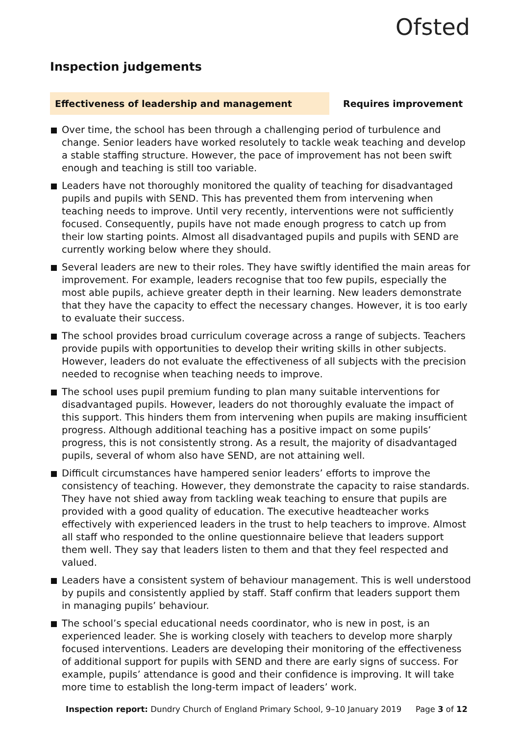Ofsted
Inspection judgements
Effectiveness of leadership and management
Requires improvement
Over time, the school has been through a challenging period of turbulence and change. Senior leaders have worked resolutely to tackle weak teaching and develop a stable staffing structure. However, the pace of improvement has not been swift enough and teaching is still too variable.
Leaders have not thoroughly monitored the quality of teaching for disadvantaged pupils and pupils with SEND. This has prevented them from intervening when teaching needs to improve. Until very recently, interventions were not sufficiently focused. Consequently, pupils have not made enough progress to catch up from their low starting points. Almost all disadvantaged pupils and pupils with SEND are currently working below where they should.
Several leaders are new to their roles. They have swiftly identified the main areas for improvement. For example, leaders recognise that too few pupils, especially the most able pupils, achieve greater depth in their learning. New leaders demonstrate that they have the capacity to effect the necessary changes. However, it is too early to evaluate their success.
The school provides broad curriculum coverage across a range of subjects. Teachers provide pupils with opportunities to develop their writing skills in other subjects. However, leaders do not evaluate the effectiveness of all subjects with the precision needed to recognise when teaching needs to improve.
The school uses pupil premium funding to plan many suitable interventions for disadvantaged pupils. However, leaders do not thoroughly evaluate the impact of this support. This hinders them from intervening when pupils are making insufficient progress. Although additional teaching has a positive impact on some pupils’ progress, this is not consistently strong. As a result, the majority of disadvantaged pupils, several of whom also have SEND, are not attaining well.
Difficult circumstances have hampered senior leaders’ efforts to improve the consistency of teaching. However, they demonstrate the capacity to raise standards. They have not shied away from tackling weak teaching to ensure that pupils are provided with a good quality of education. The executive headteacher works effectively with experienced leaders in the trust to help teachers to improve. Almost all staff who responded to the online questionnaire believe that leaders support them well. They say that leaders listen to them and that they feel respected and valued.
Leaders have a consistent system of behaviour management. This is well understood by pupils and consistently applied by staff. Staff confirm that leaders support them in managing pupils’ behaviour.
The school’s special educational needs coordinator, who is new in post, is an experienced leader. She is working closely with teachers to develop more sharply focused interventions. Leaders are developing their monitoring of the effectiveness of additional support for pupils with SEND and there are early signs of success. For example, pupils’ attendance is good and their confidence is improving. It will take more time to establish the long-term impact of leaders’ work.
Inspection report: Dundry Church of England Primary School, 9–10 January 2019
Page 3 of 12